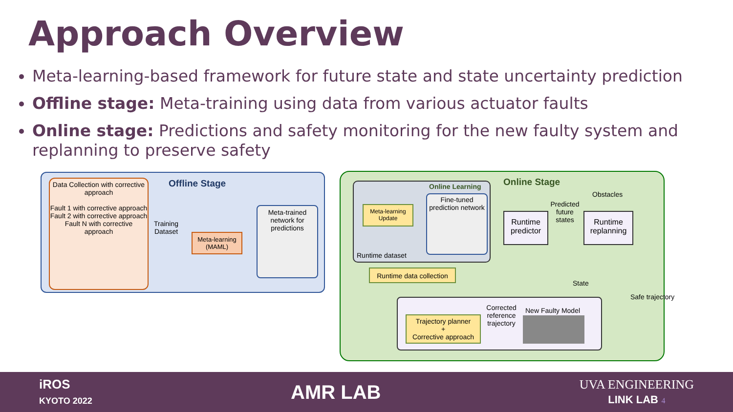Approach Overview
Meta-learning-based framework for future state and state uncertainty prediction
Offline stage: Meta-training using data from various actuator faults
Online stage: Predictions and safety monitoring for the new faulty system and replanning to preserve safety
Data Collection with corrective approach
Fault 1 with corrective approach
Fault 2 with corrective approach
Fault N with corrective approach
Offline Stage
Training Dataset
Meta-learning (MAML)
Meta-trained network for predictions
Online Stage
Online Learning
Meta-learning Update
Fine-tuned prediction network
Runtime dataset
Runtime data collection
Runtime predictor
Predicted future states
Obstacles
Runtime replanning
Safe trajectory
State
Trajectory planner
+
Corrective approach
Corrected reference trajectory
New Faulty Model
iROS
KYOTO 2022
AMR LAB
UVA ENGINEERING
LINK LAB 4